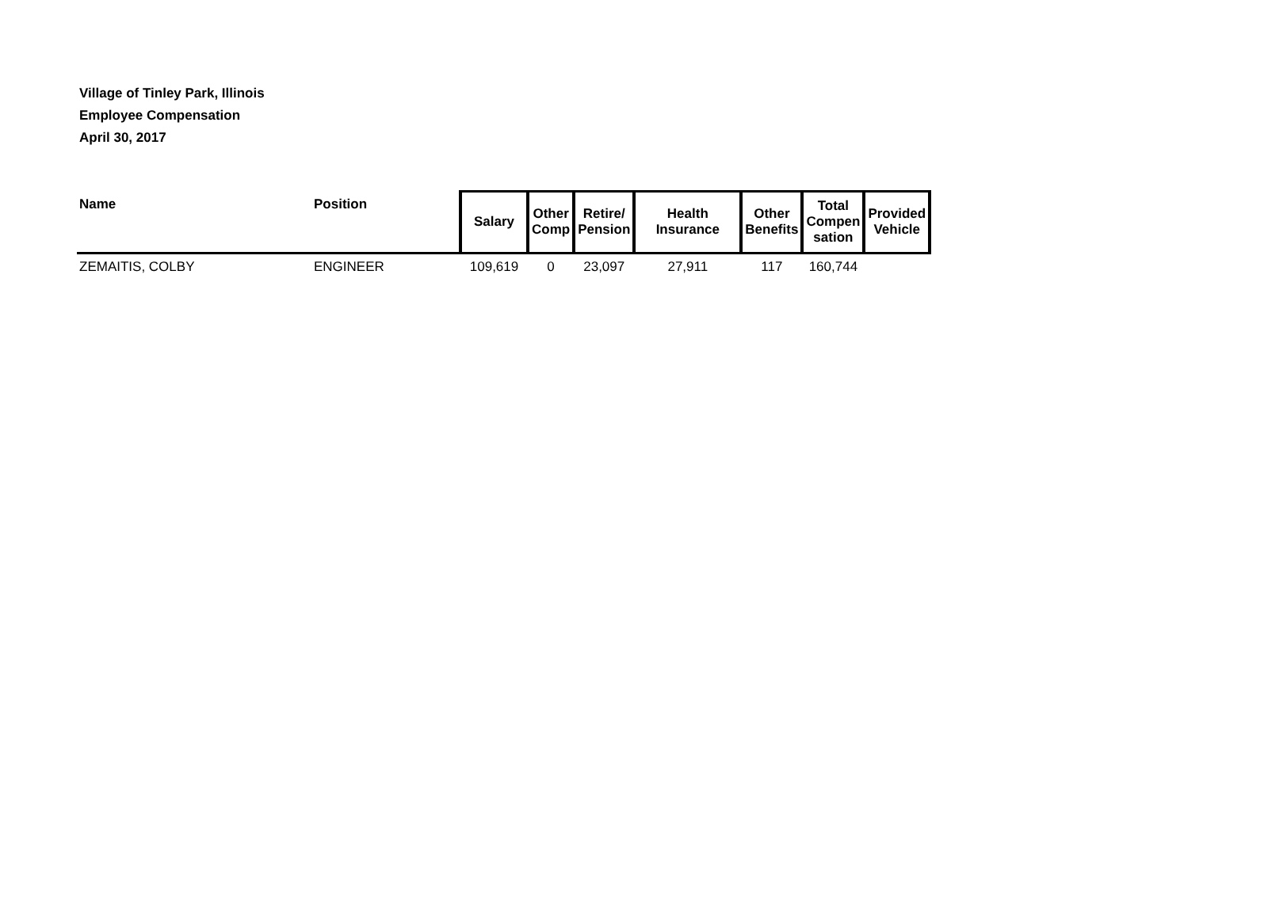Village of Tinley Park, Illinois
Employee Compensation
April 30, 2017
| Name | Position | Salary | Other Comp | Retire/ Pension | Health Insurance | Other Benefits | Total Compen sation | Provided Vehicle |
| --- | --- | --- | --- | --- | --- | --- | --- | --- |
| ZEMAITIS, COLBY | ENGINEER | 109,619 | 0 | 23,097 | 27,911 | 117 | 160,744 | |